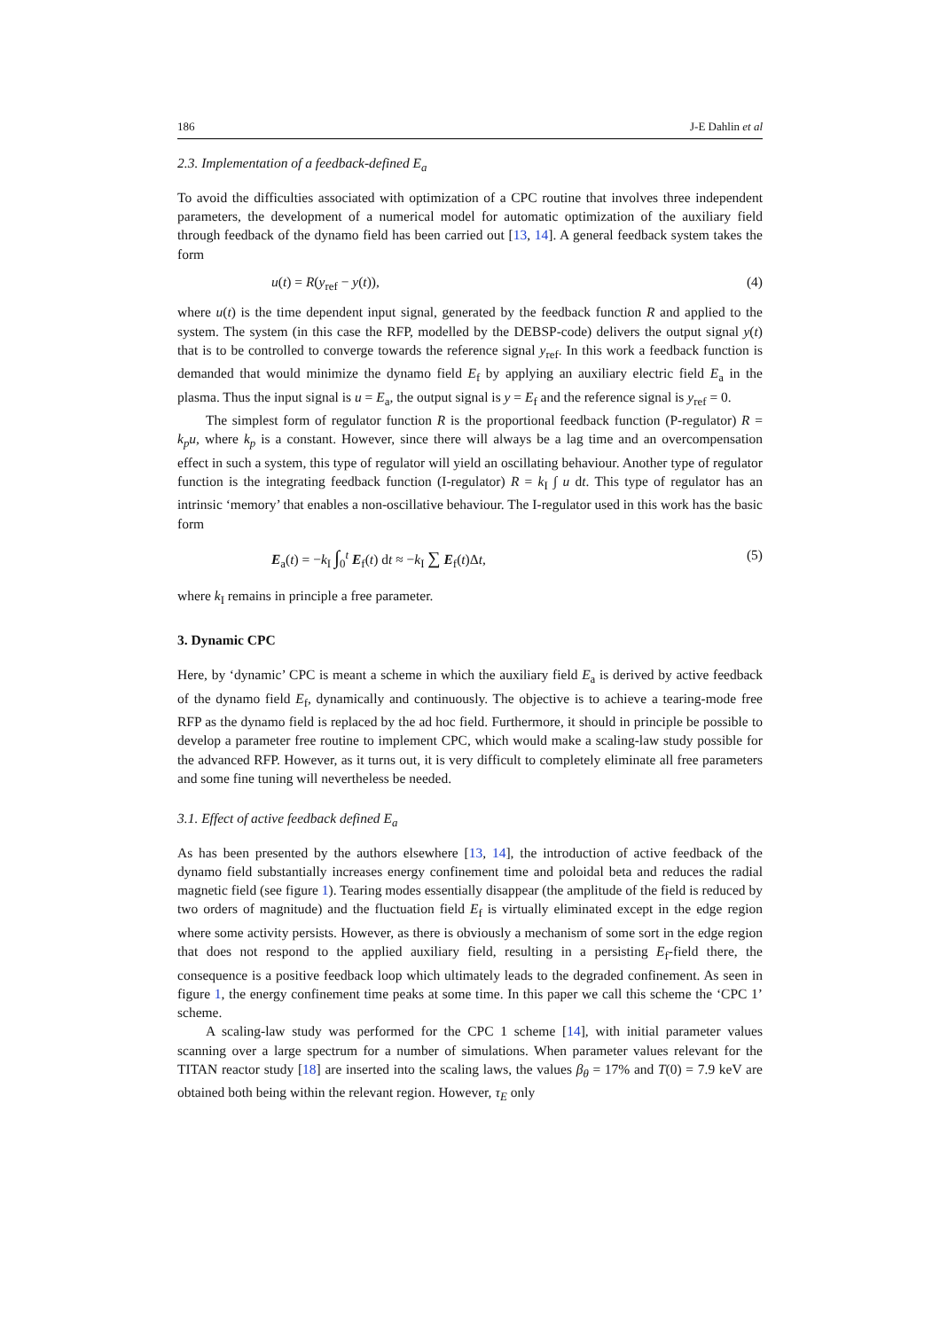186 J-E Dahlin et al
2.3. Implementation of a feedback-defined E<sub>a</sub>
To avoid the difficulties associated with optimization of a CPC routine that involves three independent parameters, the development of a numerical model for automatic optimization of the auxiliary field through feedback of the dynamo field has been carried out [13, 14]. A general feedback system takes the form
u(t) = R(y<sub>ref</sub> − y(t)), (4)
where u(t) is the time dependent input signal, generated by the feedback function R and applied to the system. The system (in this case the RFP, modelled by the DEBSP-code) delivers the output signal y(t) that is to be controlled to converge towards the reference signal y<sub>ref</sub>. In this work a feedback function is demanded that would minimize the dynamo field E<sub>f</sub> by applying an auxiliary electric field E<sub>a</sub> in the plasma. Thus the input signal is u = E<sub>a</sub>, the output signal is y = E<sub>f</sub> and the reference signal is y<sub>ref</sub> = 0.
The simplest form of regulator function R is the proportional feedback function (P-regulator) R = k<sub>p</sub>u, where k<sub>p</sub> is a constant. However, since there will always be a lag time and an overcompensation effect in such a system, this type of regulator will yield an oscillating behaviour. Another type of regulator function is the integrating feedback function (I-regulator) R = k<sub>I</sub> ∫ u dt. This type of regulator has an intrinsic ‘memory’ that enables a non-oscillative behaviour. The I-regulator used in this work has the basic form
E<sub>a</sub>(t) = −k<sub>I</sub> ∫<sub>0</sub><sup>t</sup> E<sub>f</sub>(t) dt ≈ −k<sub>I</sub> ∑ E<sub>f</sub>(t)Δt, (5)
where k<sub>I</sub> remains in principle a free parameter.
3. Dynamic CPC
Here, by ‘dynamic’ CPC is meant a scheme in which the auxiliary field E<sub>a</sub> is derived by active feedback of the dynamo field E<sub>f</sub>, dynamically and continuously. The objective is to achieve a tearing-mode free RFP as the dynamo field is replaced by the ad hoc field. Furthermore, it should in principle be possible to develop a parameter free routine to implement CPC, which would make a scaling-law study possible for the advanced RFP. However, as it turns out, it is very difficult to completely eliminate all free parameters and some fine tuning will nevertheless be needed.
3.1. Effect of active feedback defined E<sub>a</sub>
As has been presented by the authors elsewhere [13, 14], the introduction of active feedback of the dynamo field substantially increases energy confinement time and poloidal beta and reduces the radial magnetic field (see figure 1). Tearing modes essentially disappear (the amplitude of the field is reduced by two orders of magnitude) and the fluctuation field E<sub>f</sub> is virtually eliminated except in the edge region where some activity persists. However, as there is obviously a mechanism of some sort in the edge region that does not respond to the applied auxiliary field, resulting in a persisting E<sub>f</sub>-field there, the consequence is a positive feedback loop which ultimately leads to the degraded confinement. As seen in figure 1, the energy confinement time peaks at some time. In this paper we call this scheme the ‘CPC 1’ scheme.
A scaling-law study was performed for the CPC 1 scheme [14], with initial parameter values scanning over a large spectrum for a number of simulations. When parameter values relevant for the TITAN reactor study [18] are inserted into the scaling laws, the values β<sub>θ</sub> = 17% and T(0) = 7.9 keV are obtained both being within the relevant region. However, τ<sub>E</sub> only